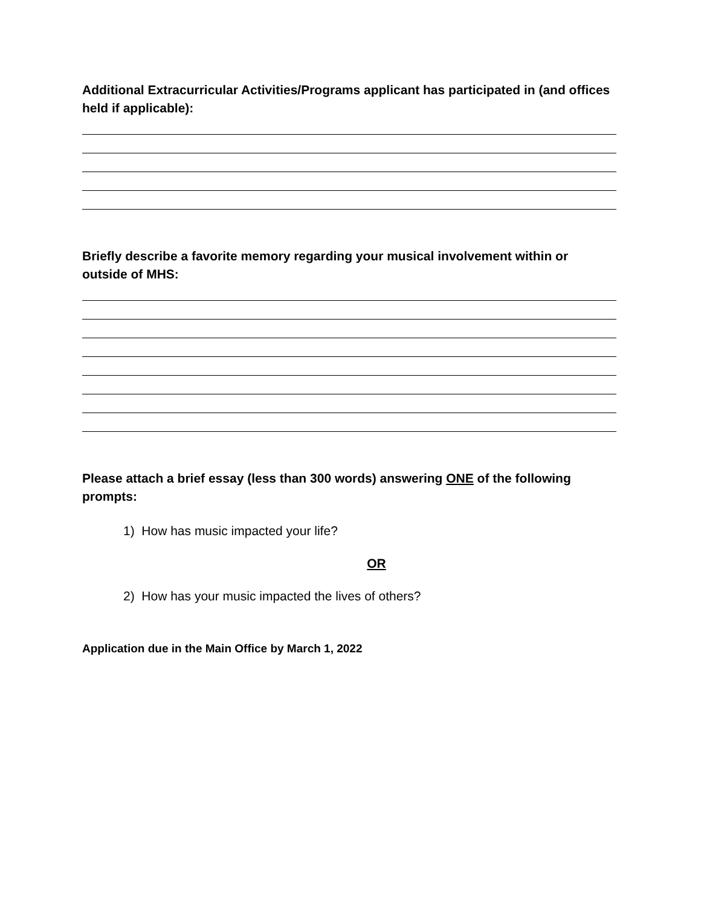Additional Extracurricular Activities/Programs applicant has participated in (and offices held if applicable):
Briefly describe a favorite memory regarding your musical involvement within or outside of MHS:
Please attach a brief essay (less than 300 words) answering ONE of the following prompts:
1) How has music impacted your life?
OR
2) How has your music impacted the lives of others?
Application due in the Main Office by March 1, 2022